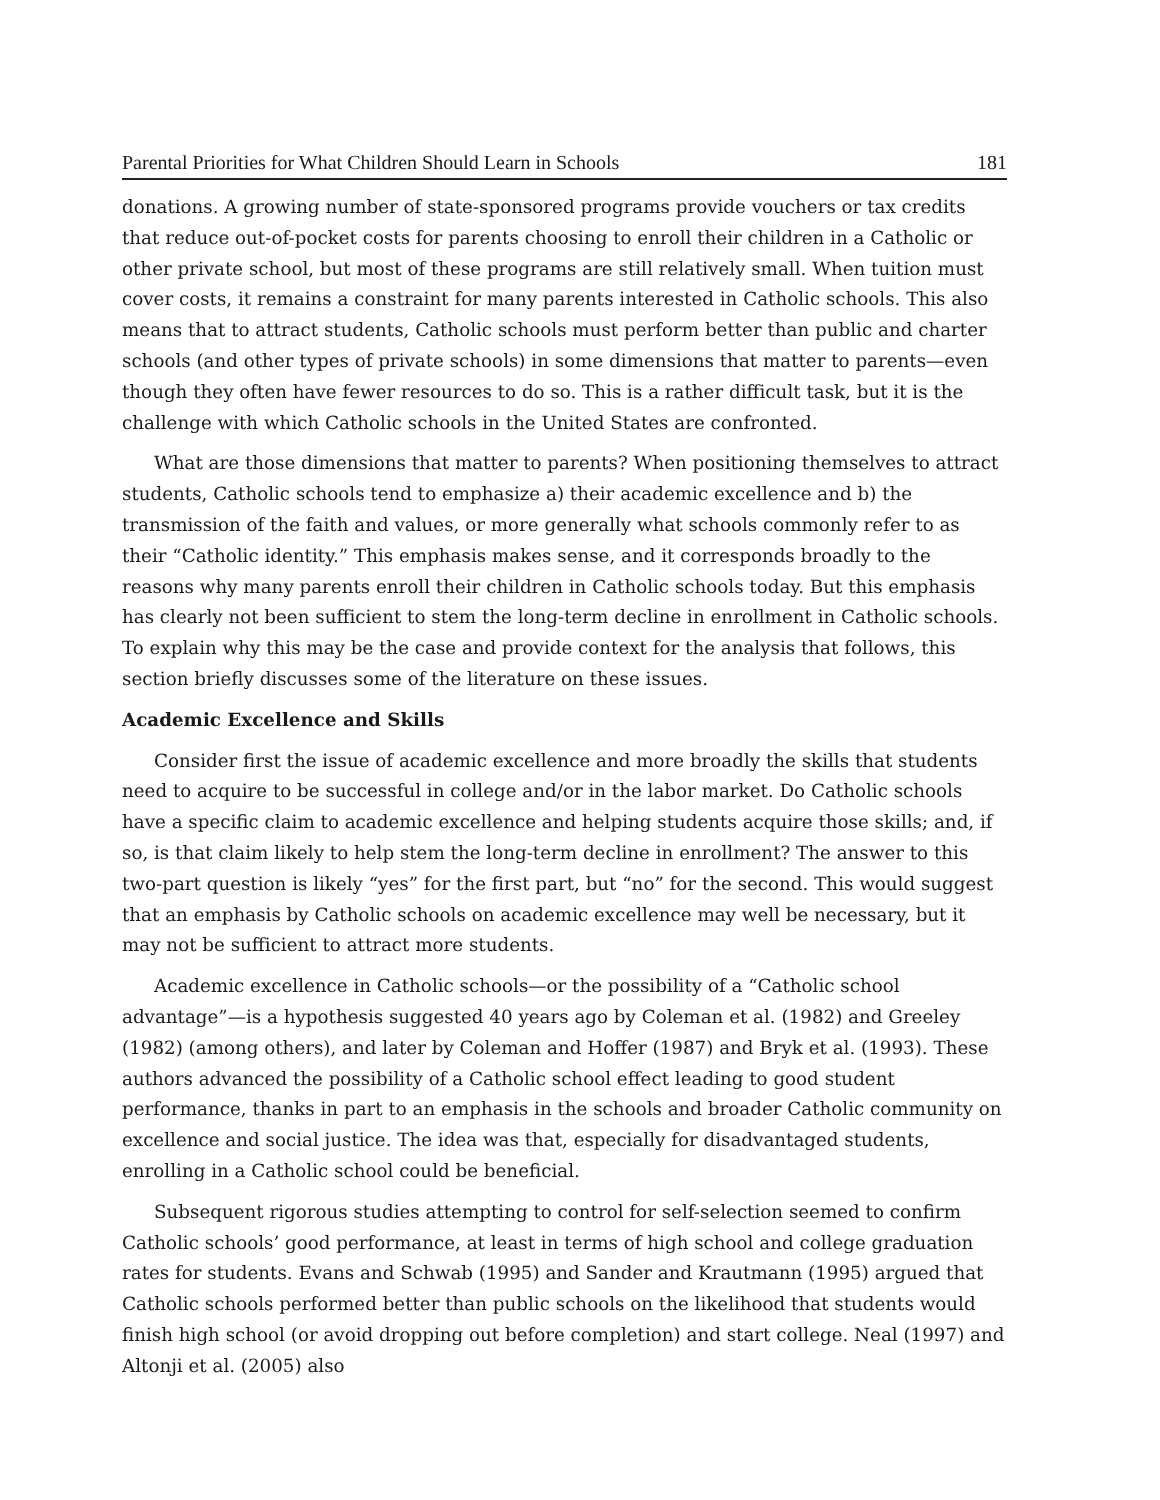Parental Priorities for What Children Should Learn in Schools 181
donations. A growing number of state-sponsored programs provide vouchers or tax credits that reduce out-of-pocket costs for parents choosing to enroll their children in a Catholic or other private school, but most of these programs are still relatively small. When tuition must cover costs, it remains a constraint for many parents interested in Catholic schools. This also means that to attract students, Catholic schools must perform better than public and charter schools (and other types of private schools) in some dimensions that matter to parents—even though they often have fewer resources to do so. This is a rather difficult task, but it is the challenge with which Catholic schools in the United States are confronted.
What are those dimensions that matter to parents? When positioning themselves to attract students, Catholic schools tend to emphasize a) their academic excellence and b) the transmission of the faith and values, or more generally what schools commonly refer to as their “Catholic identity.” This emphasis makes sense, and it corresponds broadly to the reasons why many parents enroll their children in Catholic schools today. But this emphasis has clearly not been sufficient to stem the long-term decline in enrollment in Catholic schools. To explain why this may be the case and provide context for the analysis that follows, this section briefly discusses some of the literature on these issues.
Academic Excellence and Skills
Consider first the issue of academic excellence and more broadly the skills that students need to acquire to be successful in college and/or in the labor market. Do Catholic schools have a specific claim to academic excellence and helping students acquire those skills; and, if so, is that claim likely to help stem the long-term decline in enrollment? The answer to this two-part question is likely “yes” for the first part, but “no” for the second. This would suggest that an emphasis by Catholic schools on academic excellence may well be necessary, but it may not be sufficient to attract more students.
Academic excellence in Catholic schools—or the possibility of a “Catholic school advantage”—is a hypothesis suggested 40 years ago by Coleman et al. (1982) and Greeley (1982) (among others), and later by Coleman and Hoffer (1987) and Bryk et al. (1993). These authors advanced the possibility of a Catholic school effect leading to good student performance, thanks in part to an emphasis in the schools and broader Catholic community on excellence and social justice. The idea was that, especially for disadvantaged students, enrolling in a Catholic school could be beneficial.
Subsequent rigorous studies attempting to control for self-selection seemed to confirm Catholic schools’ good performance, at least in terms of high school and college graduation rates for students. Evans and Schwab (1995) and Sander and Krautmann (1995) argued that Catholic schools performed better than public schools on the likelihood that students would finish high school (or avoid dropping out before completion) and start college. Neal (1997) and Altonji et al. (2005) also